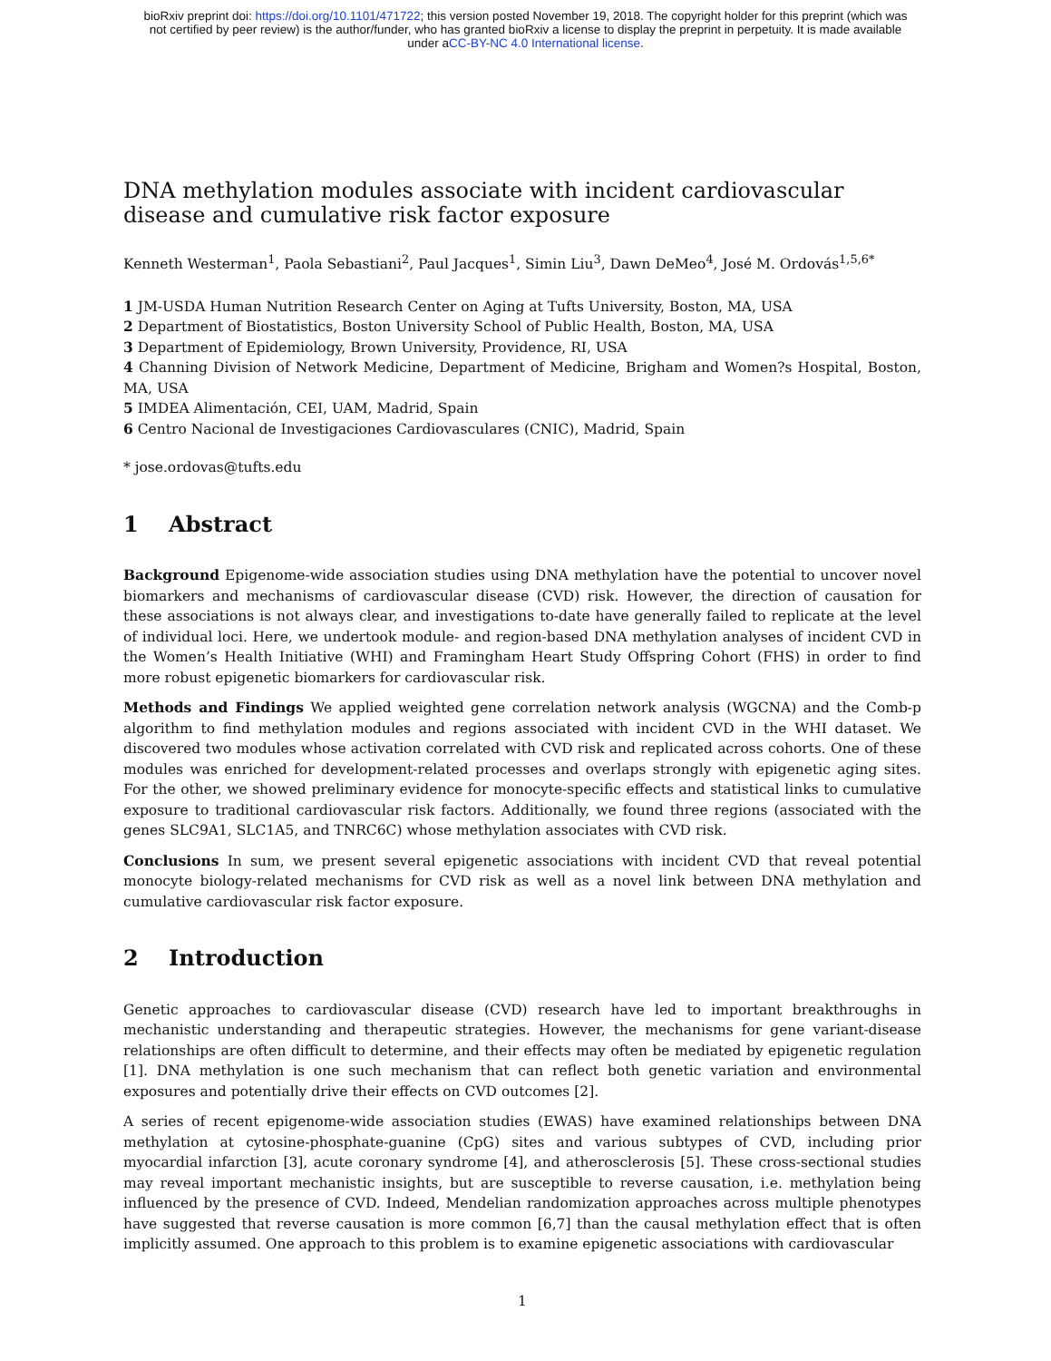bioRxiv preprint doi: https://doi.org/10.1101/471722; this version posted November 19, 2018. The copyright holder for this preprint (which was
not certified by peer review) is the author/funder, who has granted bioRxiv a license to display the preprint in perpetuity. It is made available
under aCC-BY-NC 4.0 International license.
DNA methylation modules associate with incident cardiovascular disease and cumulative risk factor exposure
Kenneth Westerman<sup>1</sup>, Paola Sebastiani<sup>2</sup>, Paul Jacques<sup>1</sup>, Simin Liu<sup>3</sup>, Dawn DeMeo<sup>4</sup>, José M. Ordovás<sup>1,5,6*</sup>
1 JM-USDA Human Nutrition Research Center on Aging at Tufts University, Boston, MA, USA
2 Department of Biostatistics, Boston University School of Public Health, Boston, MA, USA
3 Department of Epidemiology, Brown University, Providence, RI, USA
4 Channing Division of Network Medicine, Department of Medicine, Brigham and Women?s Hospital, Boston, MA, USA
5 IMDEA Alimentación, CEI, UAM, Madrid, Spain
6 Centro Nacional de Investigaciones Cardiovasculares (CNIC), Madrid, Spain
* jose.ordovas@tufts.edu
1 Abstract
Background Epigenome-wide association studies using DNA methylation have the potential to uncover novel biomarkers and mechanisms of cardiovascular disease (CVD) risk. However, the direction of causation for these associations is not always clear, and investigations to-date have generally failed to replicate at the level of individual loci. Here, we undertook module- and region-based DNA methylation analyses of incident CVD in the Women’s Health Initiative (WHI) and Framingham Heart Study Offspring Cohort (FHS) in order to find more robust epigenetic biomarkers for cardiovascular risk.
Methods and Findings We applied weighted gene correlation network analysis (WGCNA) and the Comb-p algorithm to find methylation modules and regions associated with incident CVD in the WHI dataset. We discovered two modules whose activation correlated with CVD risk and replicated across cohorts. One of these modules was enriched for development-related processes and overlaps strongly with epigenetic aging sites. For the other, we showed preliminary evidence for monocyte-specific effects and statistical links to cumulative exposure to traditional cardiovascular risk factors. Additionally, we found three regions (associated with the genes SLC9A1, SLC1A5, and TNRC6C) whose methylation associates with CVD risk.
Conclusions In sum, we present several epigenetic associations with incident CVD that reveal potential monocyte biology-related mechanisms for CVD risk as well as a novel link between DNA methylation and cumulative cardiovascular risk factor exposure.
2 Introduction
Genetic approaches to cardiovascular disease (CVD) research have led to important breakthroughs in mechanistic understanding and therapeutic strategies. However, the mechanisms for gene variant-disease relationships are often difficult to determine, and their effects may often be mediated by epigenetic regulation [1]. DNA methylation is one such mechanism that can reflect both genetic variation and environmental exposures and potentially drive their effects on CVD outcomes [2].
A series of recent epigenome-wide association studies (EWAS) have examined relationships between DNA methylation at cytosine-phosphate-guanine (CpG) sites and various subtypes of CVD, including prior myocardial infarction [3], acute coronary syndrome [4], and atherosclerosis [5]. These cross-sectional studies may reveal important mechanistic insights, but are susceptible to reverse causation, i.e. methylation being influenced by the presence of CVD. Indeed, Mendelian randomization approaches across multiple phenotypes have suggested that reverse causation is more common [6,7] than the causal methylation effect that is often implicitly assumed. One approach to this problem is to examine epigenetic associations with cardiovascular
1